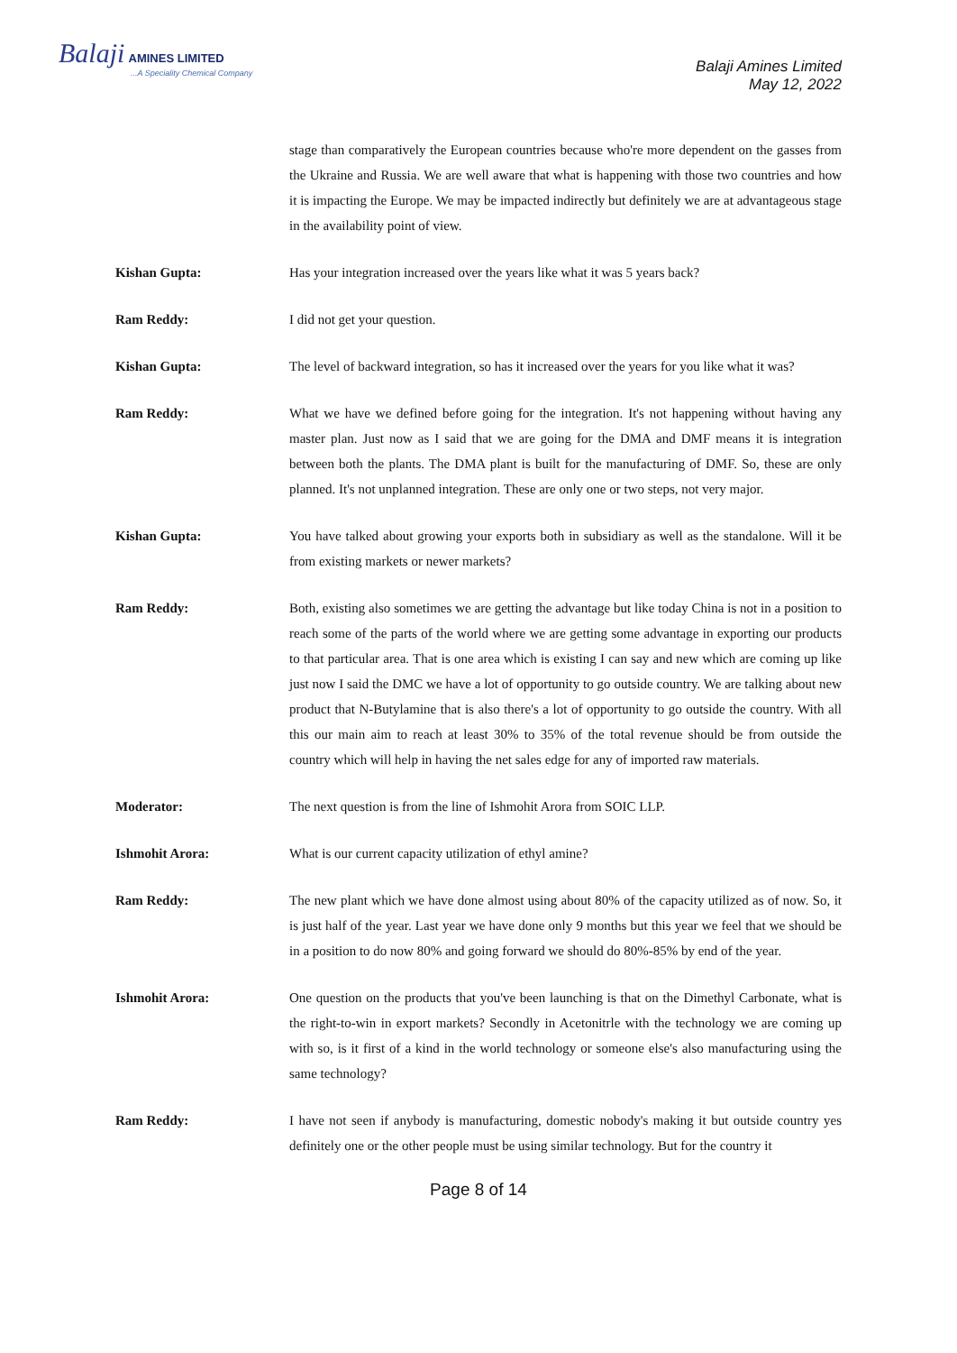Balaji AMINES LIMITED...A Speciality Chemical Company
Balaji Amines Limited
May 12, 2022
stage than comparatively the European countries because who're more dependent on the gasses from the Ukraine and Russia. We are well aware that what is happening with those two countries and how it is impacting the Europe. We may be impacted indirectly but definitely we are at advantageous stage in the availability point of view.
Kishan Gupta: Has your integration increased over the years like what it was 5 years back?
Ram Reddy: I did not get your question.
Kishan Gupta: The level of backward integration, so has it increased over the years for you like what it was?
Ram Reddy: What we have we defined before going for the integration. It's not happening without having any master plan. Just now as I said that we are going for the DMA and DMF means it is integration between both the plants. The DMA plant is built for the manufacturing of DMF. So, these are only planned. It's not unplanned integration. These are only one or two steps, not very major.
Kishan Gupta: You have talked about growing your exports both in subsidiary as well as the standalone. Will it be from existing markets or newer markets?
Ram Reddy: Both, existing also sometimes we are getting the advantage but like today China is not in a position to reach some of the parts of the world where we are getting some advantage in exporting our products to that particular area. That is one area which is existing I can say and new which are coming up like just now I said the DMC we have a lot of opportunity to go outside country. We are talking about new product that N-Butylamine that is also there's a lot of opportunity to go outside the country. With all this our main aim to reach at least 30% to 35% of the total revenue should be from outside the country which will help in having the net sales edge for any of imported raw materials.
Moderator: The next question is from the line of Ishmohit Arora from SOIC LLP.
Ishmohit Arora: What is our current capacity utilization of ethyl amine?
Ram Reddy: The new plant which we have done almost using about 80% of the capacity utilized as of now. So, it is just half of the year. Last year we have done only 9 months but this year we feel that we should be in a position to do now 80% and going forward we should do 80%-85% by end of the year.
Ishmohit Arora: One question on the products that you've been launching is that on the Dimethyl Carbonate, what is the right-to-win in export markets? Secondly in Acetonitrle with the technology we are coming up with so, is it first of a kind in the world technology or someone else's also manufacturing using the same technology?
Ram Reddy: I have not seen if anybody is manufacturing, domestic nobody's making it but outside country yes definitely one or the other people must be using similar technology. But for the country it
Page 8 of 14